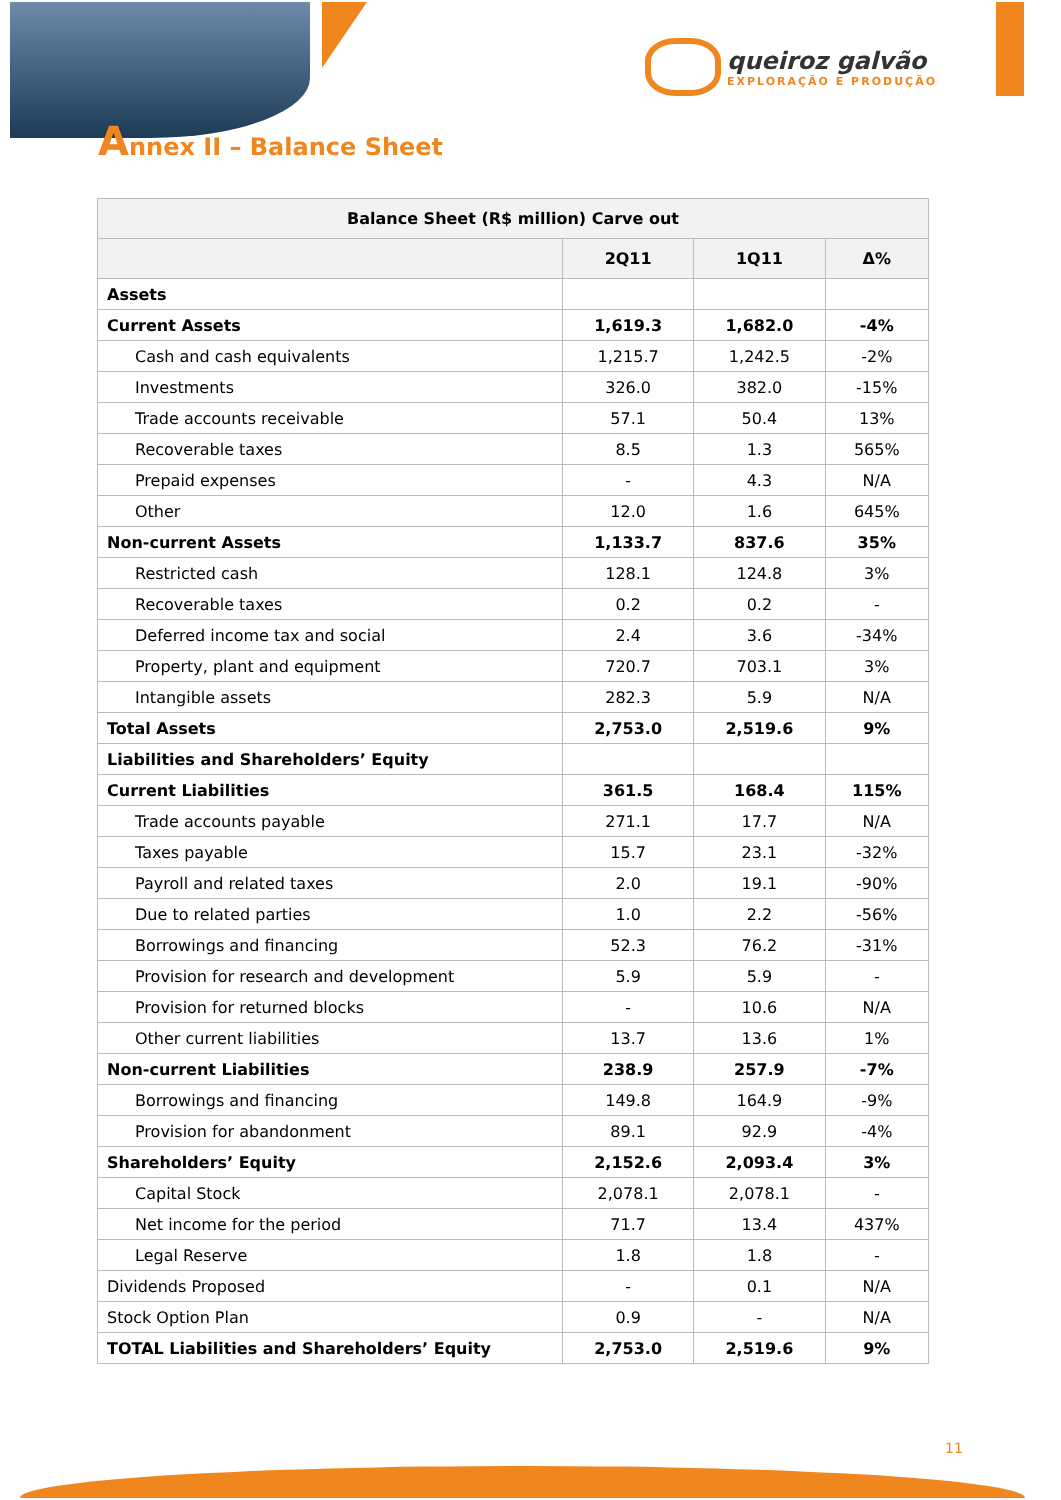queiroz galvão
EXPLORAÇÃO E PRODUÇÃO
Annex II – Balance Sheet
| Balance Sheet (R$ million) Carve out | | | |
| --- | --- | --- | --- |
| | 2Q11 | 1Q11 | Δ% |
| Assets | | | |
| Current Assets | 1,619.3 | 1,682.0 | -4% |
| Cash and cash equivalents | 1,215.7 | 1,242.5 | -2% |
| Investments | 326.0 | 382.0 | -15% |
| Trade accounts receivable | 57.1 | 50.4 | 13% |
| Recoverable taxes | 8.5 | 1.3 | 565% |
| Prepaid expenses | - | 4.3 | N/A |
| Other | 12.0 | 1.6 | 645% |
| Non-current Assets | 1,133.7 | 837.6 | 35% |
| Restricted cash | 128.1 | 124.8 | 3% |
| Recoverable taxes | 0.2 | 0.2 | - |
| Deferred income tax and social | 2.4 | 3.6 | -34% |
| Property, plant and equipment | 720.7 | 703.1 | 3% |
| Intangible assets | 282.3 | 5.9 | N/A |
| Total Assets | 2,753.0 | 2,519.6 | 9% |
| Liabilities and Shareholders’ Equity | | | |
| Current Liabilities | 361.5 | 168.4 | 115% |
| Trade accounts payable | 271.1 | 17.7 | N/A |
| Taxes payable | 15.7 | 23.1 | -32% |
| Payroll and related taxes | 2.0 | 19.1 | -90% |
| Due to related parties | 1.0 | 2.2 | -56% |
| Borrowings and financing | 52.3 | 76.2 | -31% |
| Provision for research and development | 5.9 | 5.9 | - |
| Provision for returned blocks | - | 10.6 | N/A |
| Other current liabilities | 13.7 | 13.6 | 1% |
| Non-current Liabilities | 238.9 | 257.9 | -7% |
| Borrowings and financing | 149.8 | 164.9 | -9% |
| Provision for abandonment | 89.1 | 92.9 | -4% |
| Shareholders’ Equity | 2,152.6 | 2,093.4 | 3% |
| Capital Stock | 2,078.1 | 2,078.1 | - |
| Net income for the period | 71.7 | 13.4 | 437% |
| Legal Reserve | 1.8 | 1.8 | - |
| Dividends Proposed | - | 0.1 | N/A |
| Stock Option Plan | 0.9 | - | N/A |
| TOTAL Liabilities and Shareholders’ Equity | 2,753.0 | 2,519.6 | 9% |
11